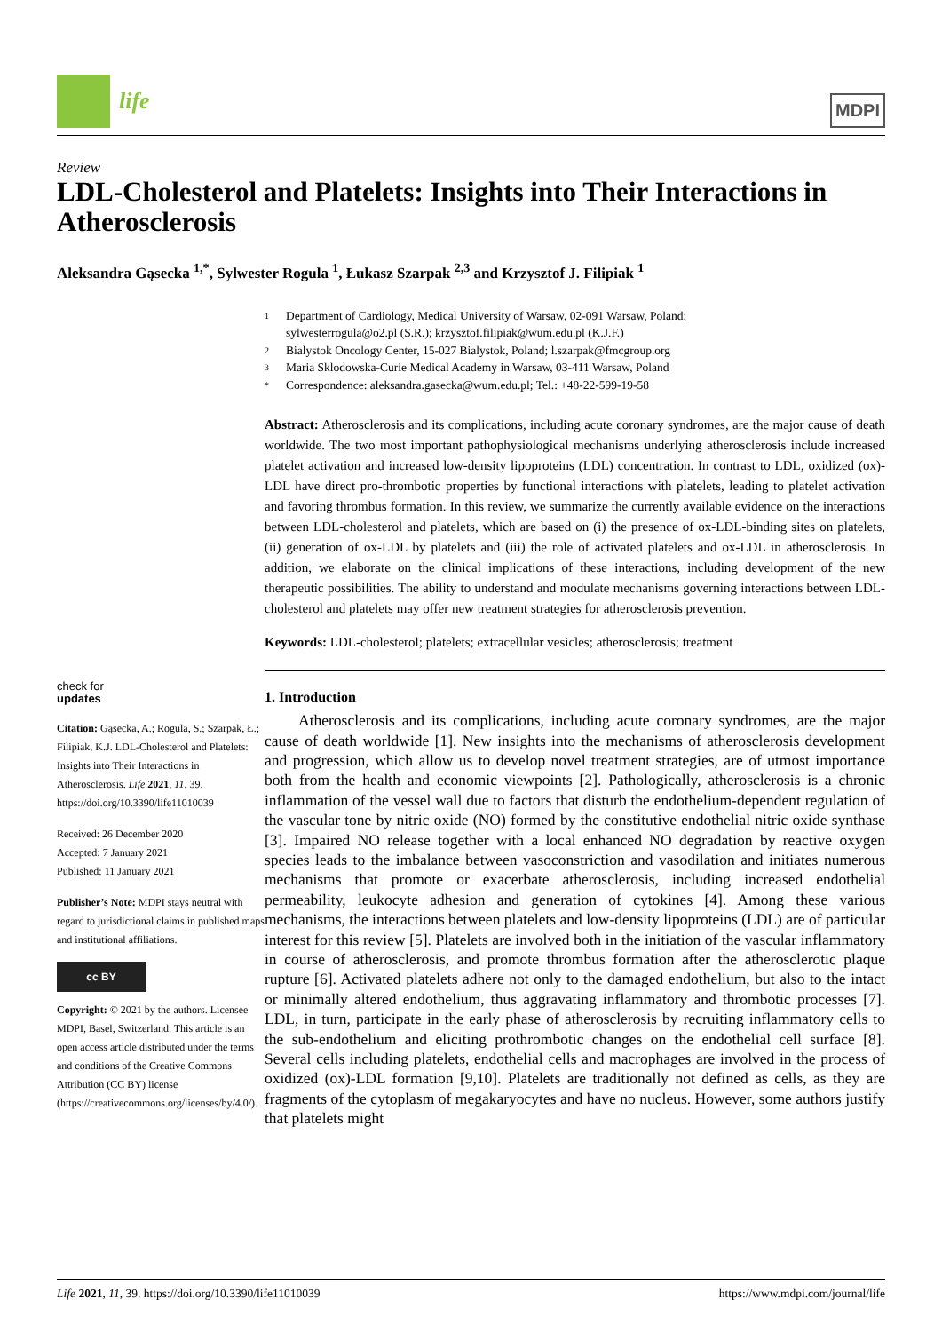life
MDPI
Review
LDL-Cholesterol and Platelets: Insights into Their Interactions in Atherosclerosis
Aleksandra Gąsecka <sup>1,*</sup>, Sylwester Rogula <sup>1</sup>, Łukasz Szarpak <sup>2,3</sup> and Krzysztof J. Filipiak <sup>1</sup>
check for
updates
Citation: Gąsecka, A.; Rogula, S.; Szarpak, Ł.; Filipiak, K.J. LDL-Cholesterol and Platelets: Insights into Their Interactions in Atherosclerosis. Life 2021, 11, 39. https://doi.org/10.3390/life11010039
Received: 26 December 2020
Accepted: 7 January 2021
Published: 11 January 2021
Publisher’s Note: MDPI stays neutral with regard to jurisdictional claims in published maps and institutional affiliations.
cc BY
Copyright: © 2021 by the authors. Licensee MDPI, Basel, Switzerland. This article is an open access article distributed under the terms and conditions of the Creative Commons Attribution (CC BY) license (https://creativecommons.org/licenses/by/4.0/).
1 Department of Cardiology, Medical University of Warsaw, 02-091 Warsaw, Poland;
sylwesterrogula@o2.pl (S.R.); krzysztof.filipiak@wum.edu.pl (K.J.F.)
2 Bialystok Oncology Center, 15-027 Bialystok, Poland; l.szarpak@fmcgroup.org
3 Maria Sklodowska-Curie Medical Academy in Warsaw, 03-411 Warsaw, Poland
* Correspondence: aleksandra.gasecka@wum.edu.pl; Tel.: +48-22-599-19-58
Abstract: Atherosclerosis and its complications, including acute coronary syndromes, are the major cause of death worldwide. The two most important pathophysiological mechanisms underlying atherosclerosis include increased platelet activation and increased low-density lipoproteins (LDL) concentration. In contrast to LDL, oxidized (ox)-LDL have direct pro-thrombotic properties by functional interactions with platelets, leading to platelet activation and favoring thrombus formation. In this review, we summarize the currently available evidence on the interactions between LDL-cholesterol and platelets, which are based on (i) the presence of ox-LDL-binding sites on platelets, (ii) generation of ox-LDL by platelets and (iii) the role of activated platelets and ox-LDL in atherosclerosis. In addition, we elaborate on the clinical implications of these interactions, including development of the new therapeutic possibilities. The ability to understand and modulate mechanisms governing interactions between LDL-cholesterol and platelets may offer new treatment strategies for atherosclerosis prevention.
Keywords: LDL-cholesterol; platelets; extracellular vesicles; atherosclerosis; treatment
1. Introduction
Atherosclerosis and its complications, including acute coronary syndromes, are the major cause of death worldwide [1]. New insights into the mechanisms of atherosclerosis development and progression, which allow us to develop novel treatment strategies, are of utmost importance both from the health and economic viewpoints [2]. Pathologically, atherosclerosis is a chronic inflammation of the vessel wall due to factors that disturb the endothelium-dependent regulation of the vascular tone by nitric oxide (NO) formed by the constitutive endothelial nitric oxide synthase [3]. Impaired NO release together with a local enhanced NO degradation by reactive oxygen species leads to the imbalance between vasoconstriction and vasodilation and initiates numerous mechanisms that promote or exacerbate atherosclerosis, including increased endothelial permeability, leukocyte adhesion and generation of cytokines [4]. Among these various mechanisms, the interactions between platelets and low-density lipoproteins (LDL) are of particular interest for this review [5]. Platelets are involved both in the initiation of the vascular inflammatory in course of atherosclerosis, and promote thrombus formation after the atherosclerotic plaque rupture [6]. Activated platelets adhere not only to the damaged endothelium, but also to the intact or minimally altered endothelium, thus aggravating inflammatory and thrombotic processes [7]. LDL, in turn, participate in the early phase of atherosclerosis by recruiting inflammatory cells to the sub-endothelium and eliciting prothrombotic changes on the endothelial cell surface [8]. Several cells including platelets, endothelial cells and macrophages are involved in the process of oxidized (ox)-LDL formation [9,10]. Platelets are traditionally not defined as cells, as they are fragments of the cytoplasm of megakaryocytes and have no nucleus. However, some authors justify that platelets might
Life 2021, 11, 39. https://doi.org/10.3390/life11010039 https://www.mdpi.com/journal/life